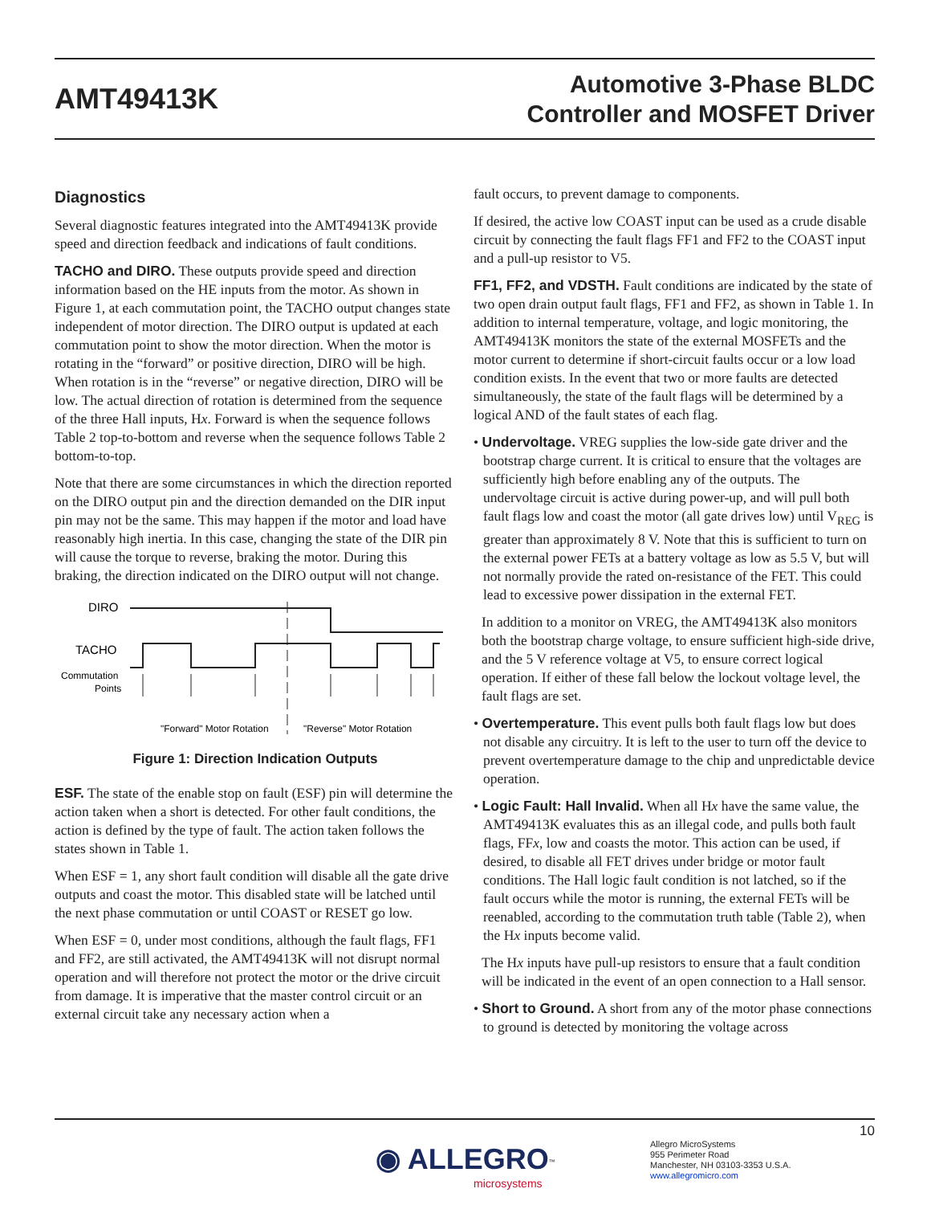AMT49413K
Automotive 3-Phase BLDC
Controller and MOSFET Driver
Diagnostics
Several diagnostic features integrated into the AMT49413K provide speed and direction feedback and indications of fault conditions.
TACHO and DIRO. These outputs provide speed and direction information based on the HE inputs from the motor. As shown in Figure 1, at each commutation point, the TACHO output changes state independent of motor direction. The DIRO output is updated at each commutation point to show the motor direction. When the motor is rotating in the “forward” or positive direction, DIRO will be high. When rotation is in the “reverse” or negative direction, DIRO will be low. The actual direction of rotation is determined from the sequence of the three Hall inputs, Hx. Forward is when the sequence follows Table 2 top-to-bottom and reverse when the sequence follows Table 2 bottom-to-top.
Note that there are some circumstances in which the direction reported on the DIRO output pin and the direction demanded on the DIR input pin may not be the same. This may happen if the motor and load have reasonably high inertia. In this case, changing the state of the DIR pin will cause the torque to reverse, braking the motor. During this braking, the direction indicated on the DIRO output will not change.
DIRO
TACHO
Commutation
Points
"Forward" Motor Rotation
"Reverse" Motor Rotation
Figure 1: Direction Indication Outputs
ESF. The state of the enable stop on fault (ESF) pin will determine the action taken when a short is detected. For other fault conditions, the action is defined by the type of fault. The action taken follows the states shown in Table 1.
When ESF = 1, any short fault condition will disable all the gate drive outputs and coast the motor. This disabled state will be latched until the next phase commutation or until COAST or RESET go low.
When ESF = 0, under most conditions, although the fault flags, FF1 and FF2, are still activated, the AMT49413K will not disrupt normal operation and will therefore not protect the motor or the drive circuit from damage. It is imperative that the master control circuit or an external circuit take any necessary action when a
fault occurs, to prevent damage to components.
If desired, the active low COAST input can be used as a crude disable circuit by connecting the fault flags FF1 and FF2 to the COAST input and a pull-up resistor to V5.
FF1, FF2, and VDSTH. Fault conditions are indicated by the state of two open drain output fault flags, FF1 and FF2, as shown in Table 1. In addition to internal temperature, voltage, and logic monitoring, the AMT49413K monitors the state of the external MOSFETs and the motor current to determine if short-circuit faults occur or a low load condition exists. In the event that two or more faults are detected simultaneously, the state of the fault flags will be determined by a logical AND of the fault states of each flag.
• Undervoltage. VREG supplies the low-side gate driver and the bootstrap charge current. It is critical to ensure that the voltages are sufficiently high before enabling any of the outputs. The undervoltage circuit is active during power-up, and will pull both fault flags low and coast the motor (all gate drives low) until V<sub>REG</sub> is greater than approximately 8 V. Note that this is sufficient to turn on the external power FETs at a battery voltage as low as 5.5 V, but will not normally provide the rated on-resistance of the FET. This could lead to excessive power dissipation in the external FET.
In addition to a monitor on VREG, the AMT49413K also monitors both the bootstrap charge voltage, to ensure sufficient high-side drive, and the 5 V reference voltage at V5, to ensure correct logical operation. If either of these fall below the lockout voltage level, the fault flags are set.
• Overtemperature. This event pulls both fault flags low but does not disable any circuitry. It is left to the user to turn off the device to prevent overtemperature damage to the chip and unpredictable device operation.
• Logic Fault: Hall Invalid. When all Hx have the same value, the AMT49413K evaluates this as an illegal code, and pulls both fault flags, FFx, low and coasts the motor. This action can be used, if desired, to disable all FET drives under bridge or motor fault conditions. The Hall logic fault condition is not latched, so if the fault occurs while the motor is running, the external FETs will be reenabled, according to the commutation truth table (Table 2), when the Hx inputs become valid.
The Hx inputs have pull-up resistors to ensure that a fault condition will be indicated in the event of an open connection to a Hall sensor.
• Short to Ground. A short from any of the motor phase connections to ground is detected by monitoring the voltage across
10
◉ ALLEGRO<sup>™</sup>
microsystems
Allegro MicroSystems
955 Perimeter Road
Manchester, NH 03103-3353 U.S.A.
www.allegromicro.com